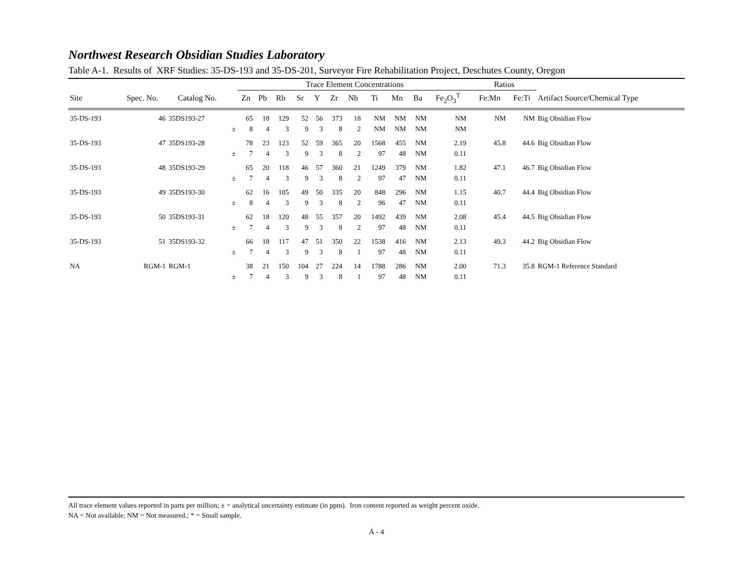Northwest Research Obsidian Studies Laboratory
Table A-1. Results of XRF Studies: 35-DS-193 and 35-DS-201, Surveyor Fire Rehabilitation Project, Deschutes County, Oregon
| | | | | Trace Element Concentrations | | | | | | | | | | | | Ratios | | |
| --- | --- | --- | --- | --- | --- | --- | --- | --- | --- | --- | --- | --- | --- | --- | --- | --- | --- | --- |
| Site | Spec. No. | Catalog No. | | Zn | Pb | Rb | Sr | Y | Zr | Nb | Ti | Mn | Ba | Fe<sub>2</sub>O<sub>3</sub><sup>T</sup> | | Fe:Mn | Fe:Ti | Artifact Source/Chemical Type |
| 35-DS-193 | 46 | 35DS193-27 | | 65 | 18 | 129 | 52 | 56 | 373 | 18 | NM | NM | NM | NM | | NM | NM | Big Obsidian Flow |
| | | | ± | 8 | 4 | 3 | 9 | 3 | 8 | 2 | NM | NM | NM | NM | | | | |
| 35-DS-193 | 47 | 35DS193-28 | | 78 | 23 | 123 | 52 | 59 | 365 | 20 | 1568 | 455 | NM | 2.19 | | 45.8 | 44.6 | Big Obsidian Flow |
| | | | ± | 7 | 4 | 3 | 9 | 3 | 8 | 2 | 97 | 48 | NM | 0.11 | | | | |
| 35-DS-193 | 48 | 35DS193-29 | | 65 | 20 | 118 | 46 | 57 | 360 | 21 | 1249 | 379 | NM | 1.82 | | 47.1 | 46.7 | Big Obsidian Flow |
| | | | ± | 7 | 4 | 3 | 9 | 3 | 8 | 2 | 97 | 47 | NM | 0.11 | | | | |
| 35-DS-193 | 49 | 35DS193-30 | | 62 | 16 | 105 | 49 | 50 | 335 | 20 | 848 | 296 | NM | 1.15 | | 40.7 | 44.4 | Big Obsidian Flow |
| | | | ± | 8 | 4 | 3 | 9 | 3 | 8 | 2 | 96 | 47 | NM | 0.11 | | | | |
| 35-DS-193 | 50 | 35DS193-31 | | 62 | 18 | 120 | 48 | 55 | 357 | 20 | 1492 | 439 | NM | 2.08 | | 45.4 | 44.5 | Big Obsidian Flow |
| | | | ± | 7 | 4 | 3 | 9 | 3 | 8 | 2 | 97 | 48 | NM | 0.11 | | | | |
| 35-DS-193 | 51 | 35DS193-32 | | 66 | 18 | 117 | 47 | 51 | 350 | 22 | 1538 | 416 | NM | 2.13 | | 49.3 | 44.2 | Big Obsidian Flow |
| | | | ± | 7 | 4 | 3 | 9 | 3 | 8 | 1 | 97 | 48 | NM | 0.11 | | | | |
| NA | RGM-1 | RGM-1 | | 38 | 21 | 150 | 104 | 27 | 224 | 14 | 1788 | 286 | NM | 2.00 | | 71.3 | 35.8 | RGM-1 Reference Standard |
| | | | ± | 7 | 4 | 3 | 9 | 3 | 8 | 1 | 97 | 48 | NM | 0.11 | | | | |
All trace element values reported in parts per million; ± = analytical uncertainty estimate (in ppm). Iron content reported as weight percent oxide.
NA = Not available; NM = Not measured.; * = Small sample.
A - 4